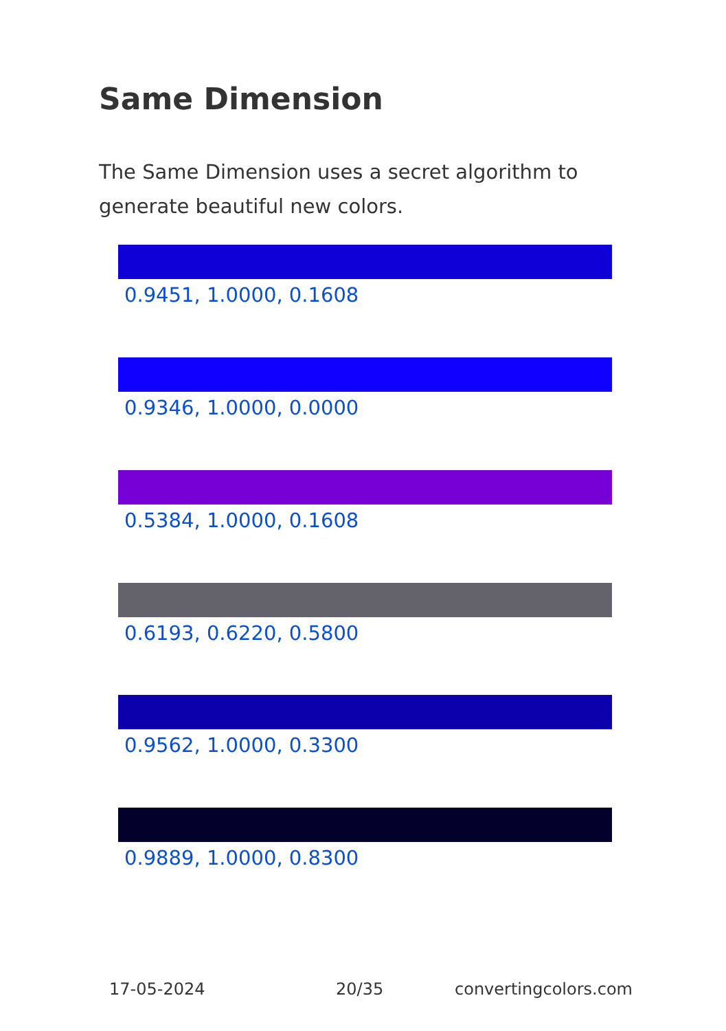Same Dimension
The Same Dimension uses a secret algorithm to generate beautiful new colors.
0.9451, 1.0000, 0.1608
0.9346, 1.0000, 0.0000
0.5384, 1.0000, 0.1608
0.6193, 0.6220, 0.5800
0.9562, 1.0000, 0.3300
0.9889, 1.0000, 0.8300
17-05-2024 20/35 convertingcolors.com